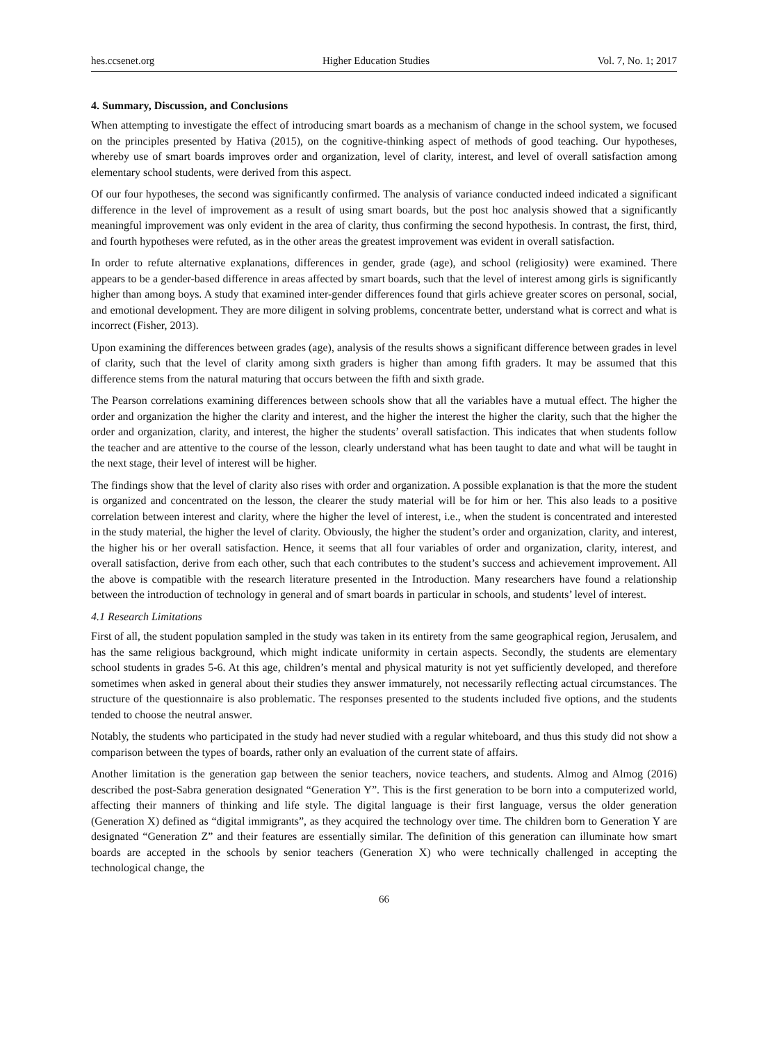hes.ccsenet.org Higher Education Studies Vol. 7, No. 1; 2017
4. Summary, Discussion, and Conclusions
When attempting to investigate the effect of introducing smart boards as a mechanism of change in the school system, we focused on the principles presented by Hativa (2015), on the cognitive-thinking aspect of methods of good teaching. Our hypotheses, whereby use of smart boards improves order and organization, level of clarity, interest, and level of overall satisfaction among elementary school students, were derived from this aspect.
Of our four hypotheses, the second was significantly confirmed. The analysis of variance conducted indeed indicated a significant difference in the level of improvement as a result of using smart boards, but the post hoc analysis showed that a significantly meaningful improvement was only evident in the area of clarity, thus confirming the second hypothesis. In contrast, the first, third, and fourth hypotheses were refuted, as in the other areas the greatest improvement was evident in overall satisfaction.
In order to refute alternative explanations, differences in gender, grade (age), and school (religiosity) were examined. There appears to be a gender-based difference in areas affected by smart boards, such that the level of interest among girls is significantly higher than among boys. A study that examined inter-gender differences found that girls achieve greater scores on personal, social, and emotional development. They are more diligent in solving problems, concentrate better, understand what is correct and what is incorrect (Fisher, 2013).
Upon examining the differences between grades (age), analysis of the results shows a significant difference between grades in level of clarity, such that the level of clarity among sixth graders is higher than among fifth graders. It may be assumed that this difference stems from the natural maturing that occurs between the fifth and sixth grade.
The Pearson correlations examining differences between schools show that all the variables have a mutual effect. The higher the order and organization the higher the clarity and interest, and the higher the interest the higher the clarity, such that the higher the order and organization, clarity, and interest, the higher the students’ overall satisfaction. This indicates that when students follow the teacher and are attentive to the course of the lesson, clearly understand what has been taught to date and what will be taught in the next stage, their level of interest will be higher.
The findings show that the level of clarity also rises with order and organization. A possible explanation is that the more the student is organized and concentrated on the lesson, the clearer the study material will be for him or her. This also leads to a positive correlation between interest and clarity, where the higher the level of interest, i.e., when the student is concentrated and interested in the study material, the higher the level of clarity. Obviously, the higher the student’s order and organization, clarity, and interest, the higher his or her overall satisfaction. Hence, it seems that all four variables of order and organization, clarity, interest, and overall satisfaction, derive from each other, such that each contributes to the student’s success and achievement improvement. All the above is compatible with the research literature presented in the Introduction. Many researchers have found a relationship between the introduction of technology in general and of smart boards in particular in schools, and students’ level of interest.
4.1 Research Limitations
First of all, the student population sampled in the study was taken in its entirety from the same geographical region, Jerusalem, and has the same religious background, which might indicate uniformity in certain aspects. Secondly, the students are elementary school students in grades 5-6. At this age, children’s mental and physical maturity is not yet sufficiently developed, and therefore sometimes when asked in general about their studies they answer immaturely, not necessarily reflecting actual circumstances. The structure of the questionnaire is also problematic. The responses presented to the students included five options, and the students tended to choose the neutral answer.
Notably, the students who participated in the study had never studied with a regular whiteboard, and thus this study did not show a comparison between the types of boards, rather only an evaluation of the current state of affairs.
Another limitation is the generation gap between the senior teachers, novice teachers, and students. Almog and Almog (2016) described the post-Sabra generation designated “Generation Y”. This is the first generation to be born into a computerized world, affecting their manners of thinking and life style. The digital language is their first language, versus the older generation (Generation X) defined as “digital immigrants”, as they acquired the technology over time. The children born to Generation Y are designated “Generation Z” and their features are essentially similar. The definition of this generation can illuminate how smart boards are accepted in the schools by senior teachers (Generation X) who were technically challenged in accepting the technological change, the
66